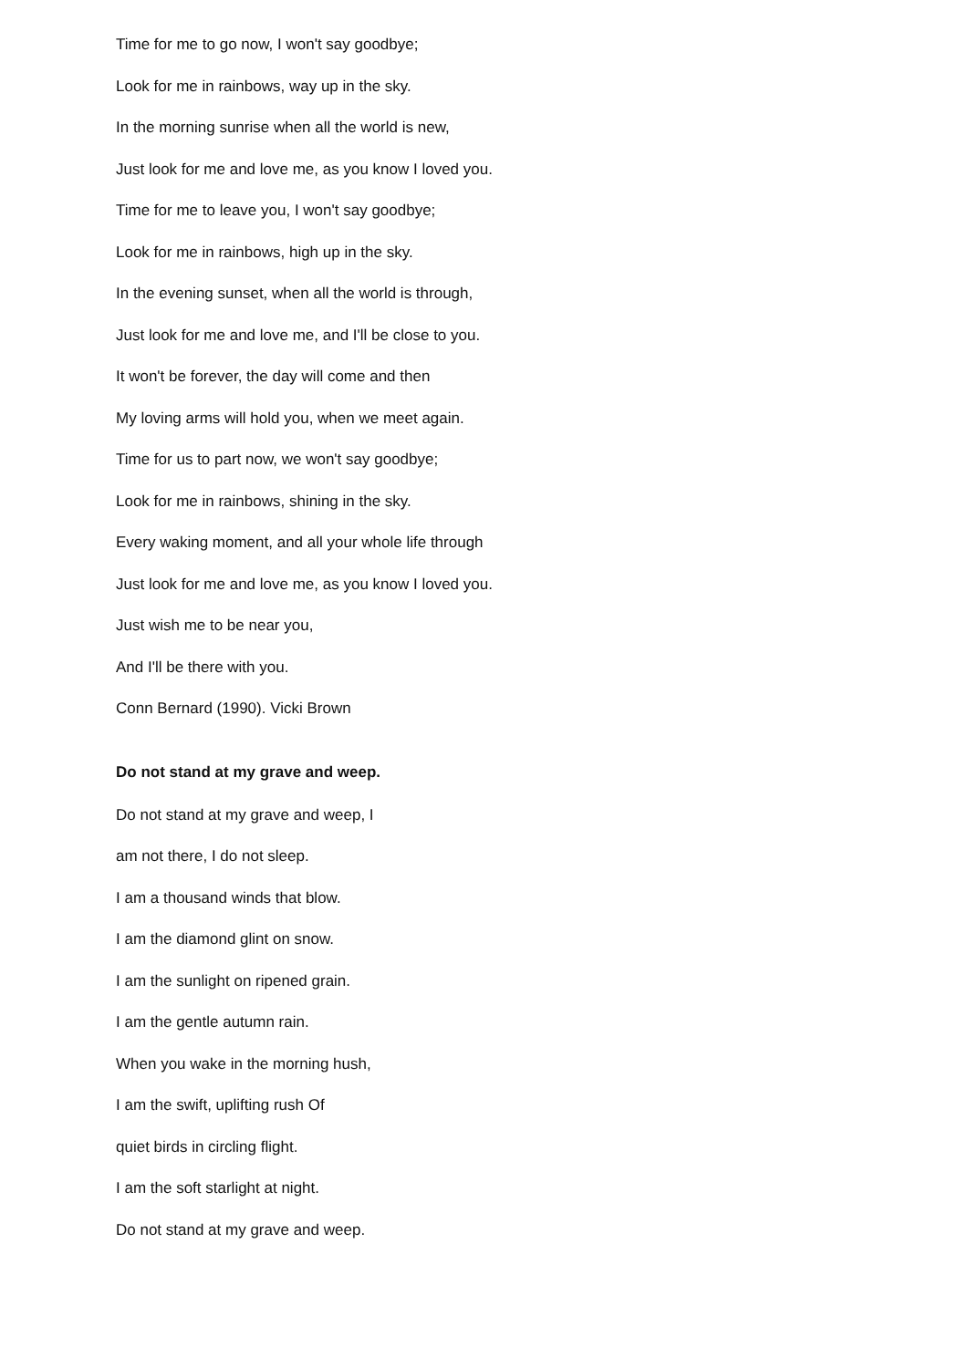Time for me to go now, I won't say goodbye;
Look for me in rainbows, way up in the sky.
In the morning sunrise when all the world is new,
Just look for me and love me, as you know I loved you.
Time for me to leave you, I won't say goodbye;
Look for me in rainbows, high up in the sky.
In the evening sunset, when all the world is through,
Just look for me and love me, and I'll be close to you.
It won't be forever, the day will come and then
My loving arms will hold you, when we meet again.
Time for us to part now, we won't say goodbye;
Look for me in rainbows, shining in the sky.
Every waking moment, and all your whole life through
Just look for me and love me, as you know I loved you.
Just wish me to be near you,
And I'll be there with you.
Conn Bernard (1990). Vicki Brown
Do not stand at my grave and weep.
Do not stand at my grave and weep, I
am not there, I do not sleep.
I am a thousand winds that blow.
I am the diamond glint on snow.
I am the sunlight on ripened grain.
I am the gentle autumn rain.
When you wake in the morning hush,
I am the swift, uplifting rush Of
quiet birds in circling flight.
I am the soft starlight at night.
Do not stand at my grave and weep.